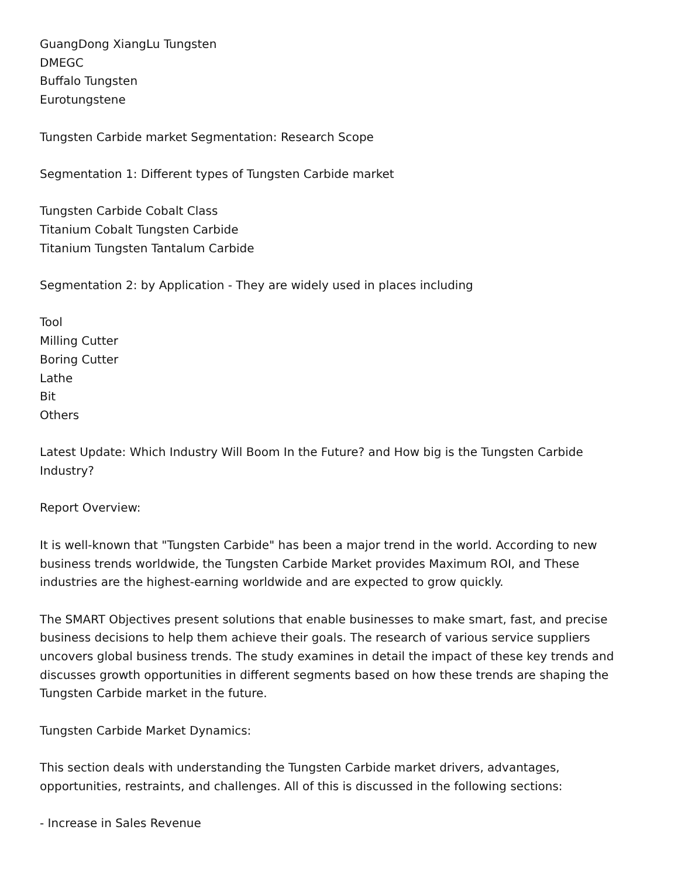GuangDong XiangLu Tungsten
DMEGC
Buffalo Tungsten
Eurotungstene
Tungsten Carbide market Segmentation: Research Scope
Segmentation 1: Different types of Tungsten Carbide market
Tungsten Carbide Cobalt Class
Titanium Cobalt Tungsten Carbide
Titanium Tungsten Tantalum Carbide
Segmentation 2: by Application - They are widely used in places including
Tool
Milling Cutter
Boring Cutter
Lathe
Bit
Others
Latest Update: Which Industry Will Boom In the Future? and How big is the Tungsten Carbide Industry?
Report Overview:
It is well-known that "Tungsten Carbide" has been a major trend in the world. According to new business trends worldwide, the Tungsten Carbide Market provides Maximum ROI, and These industries are the highest-earning worldwide and are expected to grow quickly.
The SMART Objectives present solutions that enable businesses to make smart, fast, and precise business decisions to help them achieve their goals. The research of various service suppliers uncovers global business trends. The study examines in detail the impact of these key trends and discusses growth opportunities in different segments based on how these trends are shaping the Tungsten Carbide market in the future.
Tungsten Carbide Market Dynamics:
This section deals with understanding the Tungsten Carbide market drivers, advantages, opportunities, restraints, and challenges. All of this is discussed in the following sections:
- Increase in Sales Revenue